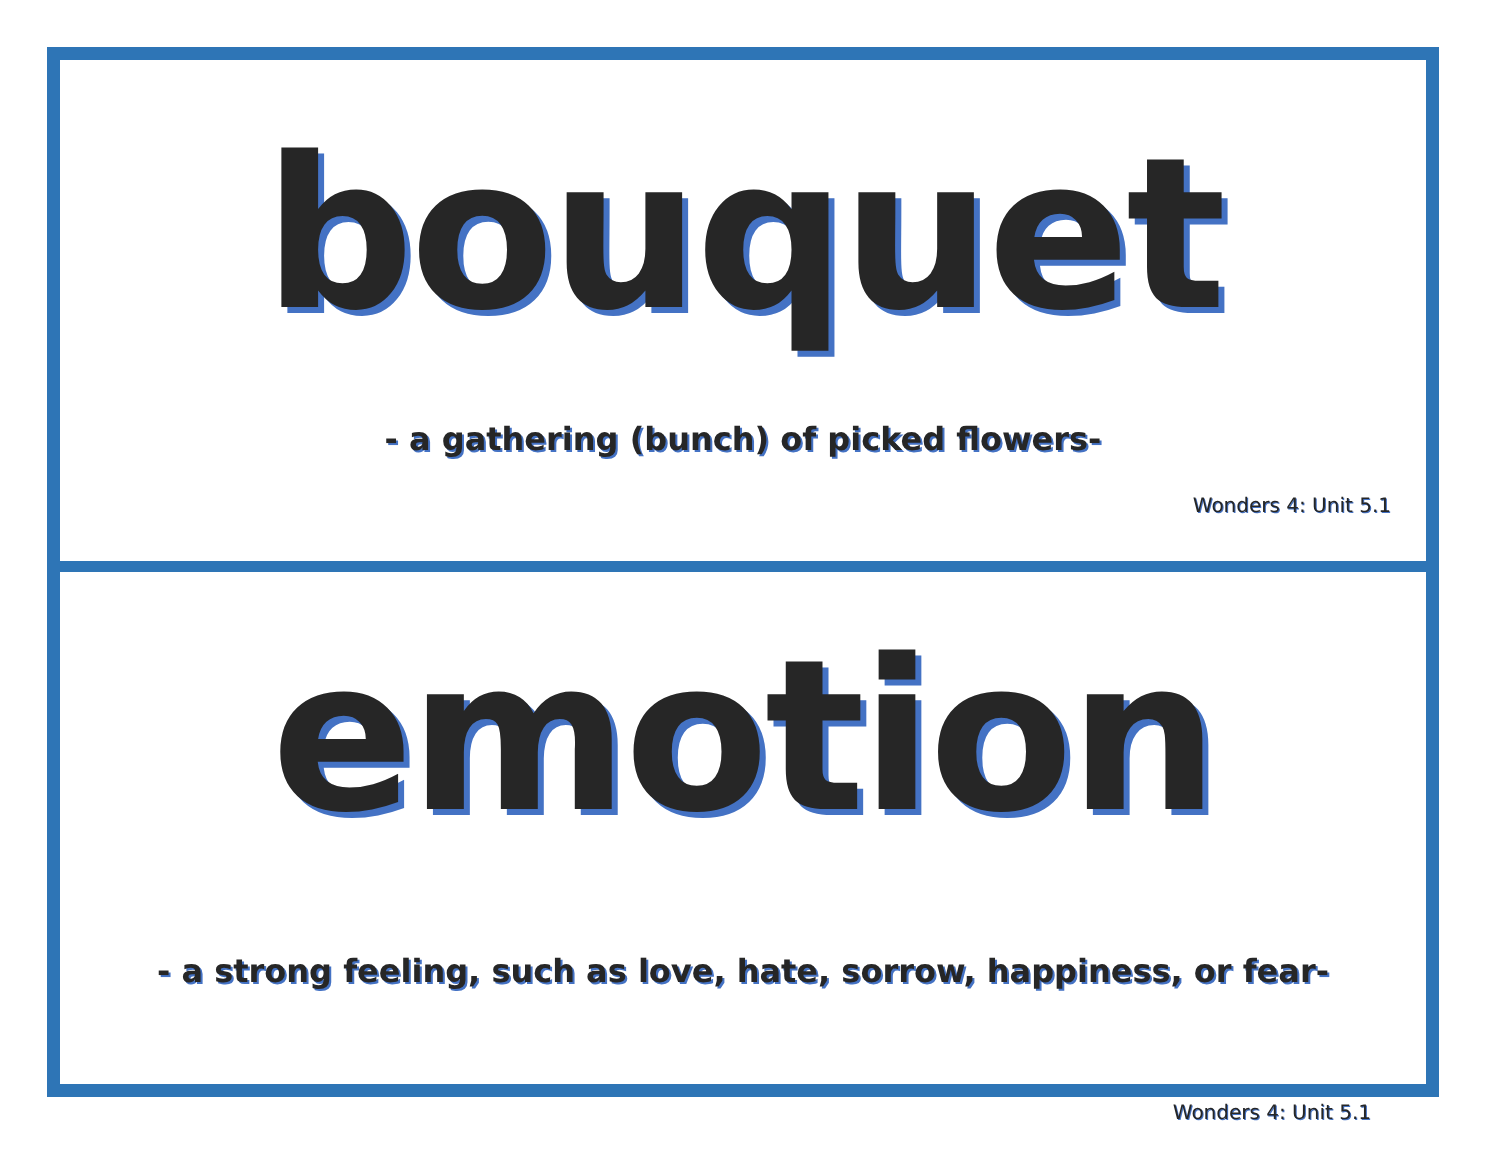bouquet
- a gathering (bunch) of picked flowers-
Wonders 4: Unit 5.1
emotion
- a strong feeling, such as love, hate, sorrow, happiness, or fear-
Wonders 4: Unit 5.1